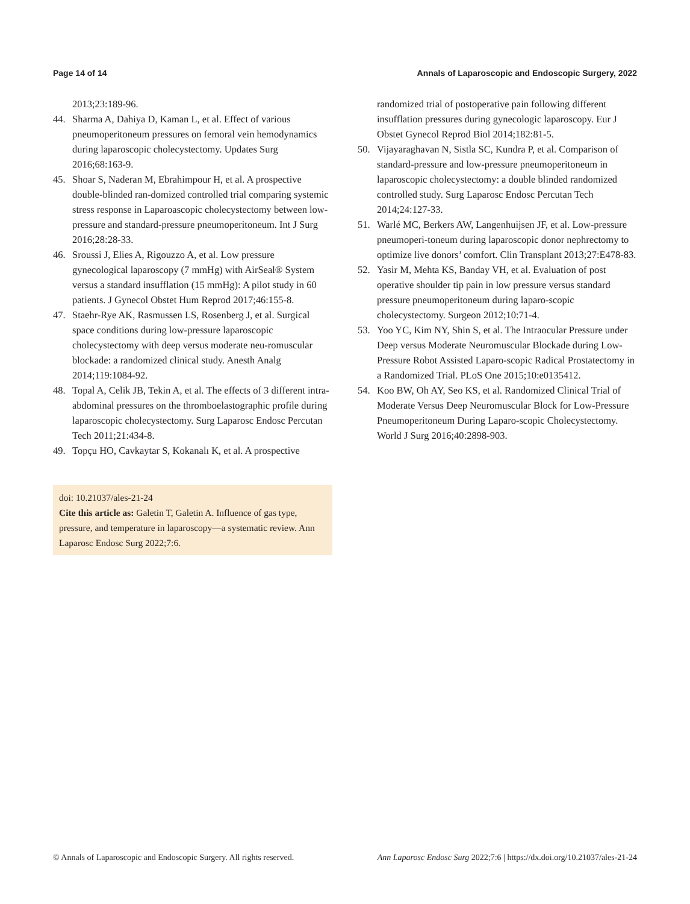Page 14 of 14 Annals of Laparoscopic and Endoscopic Surgery, 2022
2013;23:189-96.
44. Sharma A, Dahiya D, Kaman L, et al. Effect of various pneumoperitoneum pressures on femoral vein hemodynamics during laparoscopic cholecystectomy. Updates Surg 2016;68:163-9.
45. Shoar S, Naderan M, Ebrahimpour H, et al. A prospective double-blinded ran-domized controlled trial comparing systemic stress response in Laparoascopic cholecystectomy between low-pressure and standard-pressure pneumoperitoneum. Int J Surg 2016;28:28-33.
46. Sroussi J, Elies A, Rigouzzo A, et al. Low pressure gynecological laparoscopy (7 mmHg) with AirSeal® System versus a standard insufflation (15 mmHg): A pilot study in 60 patients. J Gynecol Obstet Hum Reprod 2017;46:155-8.
47. Staehr-Rye AK, Rasmussen LS, Rosenberg J, et al. Surgical space conditions during low-pressure laparoscopic cholecystectomy with deep versus moderate neu-romuscular blockade: a randomized clinical study. Anesth Analg 2014;119:1084-92.
48. Topal A, Celik JB, Tekin A, et al. The effects of 3 different intra-abdominal pressures on the thromboelastographic profile during laparoscopic cholecystectomy. Surg Laparosc Endosc Percutan Tech 2011;21:434-8.
49. Topçu HO, Cavkaytar S, Kokanalı K, et al. A prospective
doi: 10.21037/ales-21-24
Cite this article as: Galetin T, Galetin A. Influence of gas type, pressure, and temperature in laparoscopy—a systematic review. Ann Laparosc Endosc Surg 2022;7:6.
randomized trial of postoperative pain following different insufflation pressures during gynecologic laparoscopy. Eur J Obstet Gynecol Reprod Biol 2014;182:81-5.
50. Vijayaraghavan N, Sistla SC, Kundra P, et al. Comparison of standard-pressure and low-pressure pneumoperitoneum in laparoscopic cholecystectomy: a double blinded randomized controlled study. Surg Laparosc Endosc Percutan Tech 2014;24:127-33.
51. Warlé MC, Berkers AW, Langenhuijsen JF, et al. Low-pressure pneumoperi-toneum during laparoscopic donor nephrectomy to optimize live donors’ comfort. Clin Transplant 2013;27:E478-83.
52. Yasir M, Mehta KS, Banday VH, et al. Evaluation of post operative shoulder tip pain in low pressure versus standard pressure pneumoperitoneum during laparo-scopic cholecystectomy. Surgeon 2012;10:71-4.
53. Yoo YC, Kim NY, Shin S, et al. The Intraocular Pressure under Deep versus Moderate Neuromuscular Blockade during Low-Pressure Robot Assisted Laparo-scopic Radical Prostatectomy in a Randomized Trial. PLoS One 2015;10:e0135412.
54. Koo BW, Oh AY, Seo KS, et al. Randomized Clinical Trial of Moderate Versus Deep Neuromuscular Block for Low-Pressure Pneumoperitoneum During Laparo-scopic Cholecystectomy. World J Surg 2016;40:2898-903.
© Annals of Laparoscopic and Endoscopic Surgery. All rights reserved. Ann Laparosc Endosc Surg 2022;7:6 | https://dx.doi.org/10.21037/ales-21-24